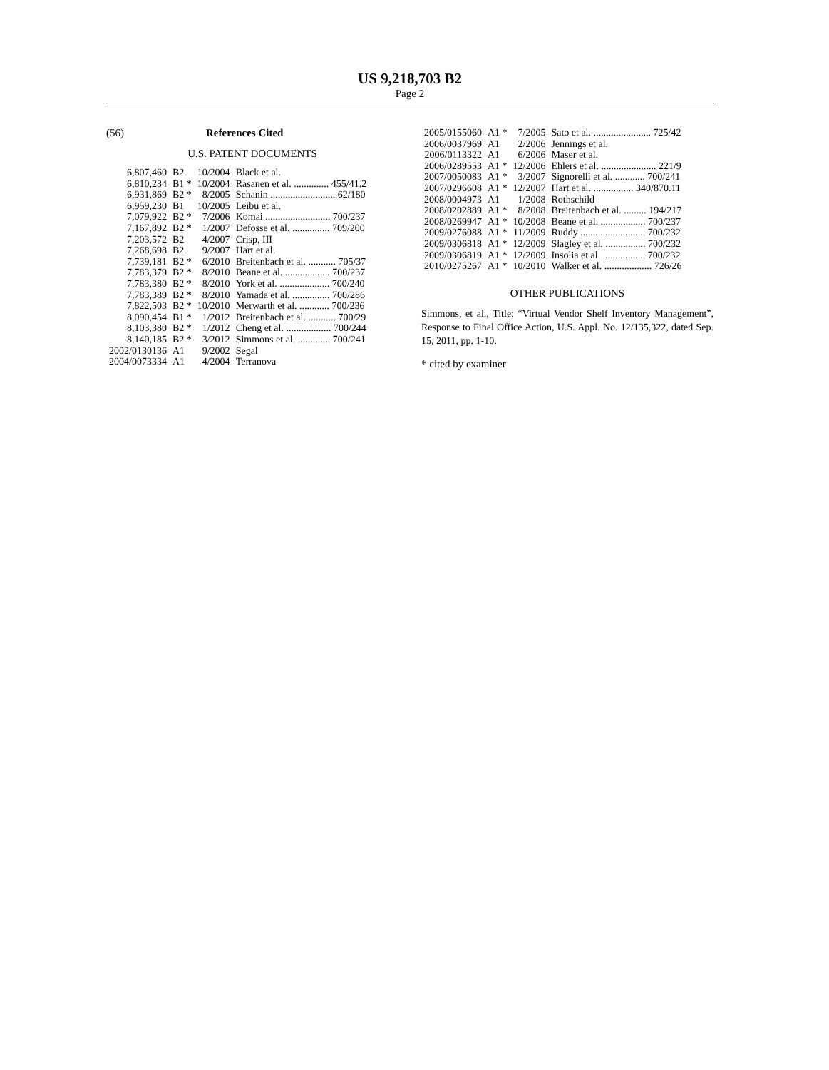US 9,218,703 B2
Page 2
(56) References Cited
U.S. PATENT DOCUMENTS
| 6,807,460 | B2 | 10/2004 | Black et al. |
| 6,810,234 | B1 * | 10/2004 | Rasanen et al. .............. 455/41.2 |
| 6,931,869 | B2 * | 8/2005 | Schanin .......................... 62/180 |
| 6,959,230 | B1 | 10/2005 | Leibu et al. |
| 7,079,922 | B2 * | 7/2006 | Komai .......................... 700/237 |
| 7,167,892 | B2 * | 1/2007 | Defosse et al. ............... 709/200 |
| 7,203,572 | B2 | 4/2007 | Crisp, III |
| 7,268,698 | B2 | 9/2007 | Hart et al. |
| 7,739,181 | B2 * | 6/2010 | Breitenbach et al. ........... 705/37 |
| 7,783,379 | B2 * | 8/2010 | Beane et al. .................. 700/237 |
| 7,783,380 | B2 * | 8/2010 | York et al. .................... 700/240 |
| 7,783,389 | B2 * | 8/2010 | Yamada et al. ............... 700/286 |
| 7,822,503 | B2 * | 10/2010 | Merwarth et al. ............ 700/236 |
| 8,090,454 | B1 * | 1/2012 | Breitenbach et al. ........... 700/29 |
| 8,103,380 | B2 * | 1/2012 | Cheng et al. .................. 700/244 |
| 8,140,185 | B2 * | 3/2012 | Simmons et al. ............. 700/241 |
| 2002/0130136 | A1 | 9/2002 | Segal |
| 2004/0073334 | A1 | 4/2004 | Terranova |
| 2005/0155060 | A1 * | 7/2005 | Sato et al. ....................... 725/42 |
| 2006/0037969 | A1 | 2/2006 | Jennings et al. |
| 2006/0113322 | A1 | 6/2006 | Maser et al. |
| 2006/0289553 | A1 * | 12/2006 | Ehlers et al. ...................... 221/9 |
| 2007/0050083 | A1 * | 3/2007 | Signorelli et al. ............ 700/241 |
| 2007/0296608 | A1 * | 12/2007 | Hart et al. ................ 340/870.11 |
| 2008/0004973 | A1 | 1/2008 | Rothschild |
| 2008/0202889 | A1 * | 8/2008 | Breitenbach et al. ......... 194/217 |
| 2008/0269947 | A1 * | 10/2008 | Beane et al. .................. 700/237 |
| 2009/0276088 | A1 * | 11/2009 | Ruddy .......................... 700/232 |
| 2009/0306818 | A1 * | 12/2009 | Slagley et al. ................ 700/232 |
| 2009/0306819 | A1 * | 12/2009 | Insolia et al. ................. 700/232 |
| 2010/0275267 | A1 * | 10/2010 | Walker et al. ................... 726/26 |
OTHER PUBLICATIONS
Simmons, et al., Title: “Virtual Vendor Shelf Inventory Management”, Response to Final Office Action, U.S. Appl. No. 12/135,322, dated Sep. 15, 2011, pp. 1-10.
* cited by examiner